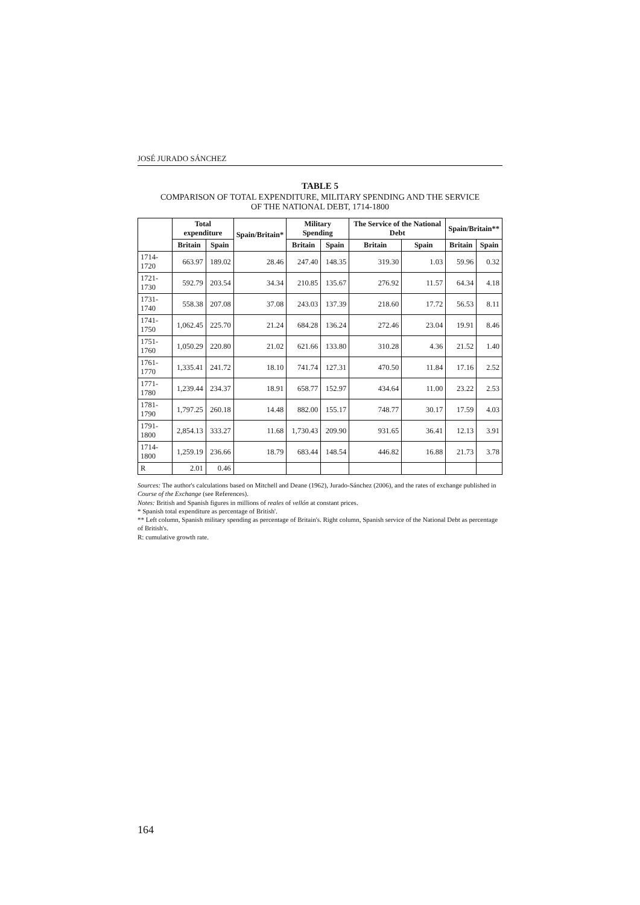JOSÉ JURADO SÁNCHEZ
TABLE 5
COMPARISON OF TOTAL EXPENDITURE, MILITARY SPENDING AND THE SERVICE
OF THE NATIONAL DEBT, 1714-1800
| | Total expenditure | | Spain/Britain* | Military Spending | | The Service of the National Debt | | Spain/Britain** | |
| --- | --- | --- | --- | --- | --- | --- | --- | --- | --- |
| | Britain | Spain | | Britain | Spain | Britain | Spain | Britain | Spain |
| 1714-1720 | 663.97 | 189.02 | 28.46 | 247.40 | 148.35 | 319.30 | 1.03 | 59.96 | 0.32 |
| 1721-1730 | 592.79 | 203.54 | 34.34 | 210.85 | 135.67 | 276.92 | 11.57 | 64.34 | 4.18 |
| 1731-1740 | 558.38 | 207.08 | 37.08 | 243.03 | 137.39 | 218.60 | 17.72 | 56.53 | 8.11 |
| 1741-1750 | 1,062.45 | 225.70 | 21.24 | 684.28 | 136.24 | 272.46 | 23.04 | 19.91 | 8.46 |
| 1751-1760 | 1,050.29 | 220.80 | 21.02 | 621.66 | 133.80 | 310.28 | 4.36 | 21.52 | 1.40 |
| 1761-1770 | 1,335.41 | 241.72 | 18.10 | 741.74 | 127.31 | 470.50 | 11.84 | 17.16 | 2.52 |
| 1771-1780 | 1,239.44 | 234.37 | 18.91 | 658.77 | 152.97 | 434.64 | 11.00 | 23.22 | 2.53 |
| 1781-1790 | 1,797.25 | 260.18 | 14.48 | 882.00 | 155.17 | 748.77 | 30.17 | 17.59 | 4.03 |
| 1791-1800 | 2,854.13 | 333.27 | 11.68 | 1,730.43 | 209.90 | 931.65 | 36.41 | 12.13 | 3.91 |
| 1714-1800 | 1,259.19 | 236.66 | 18.79 | 683.44 | 148.54 | 446.82 | 16.88 | 21.73 | 3.78 |
| R | 2.01 | 0.46 | | | | | | | |
Sources: The author's calculations based on Mitchell and Deane (1962), Jurado-Sánchez (2006), and the rates of exchange published in Course of the Exchange (see References).
Notes: British and Spanish figures in millions of reales of vellón at constant prices.
* Spanish total expenditure as percentage of British'.
** Left column, Spanish military spending as percentage of Britain's. Right column, Spanish service of the National Debt as percentage of British's.
R: cumulative growth rate.
164